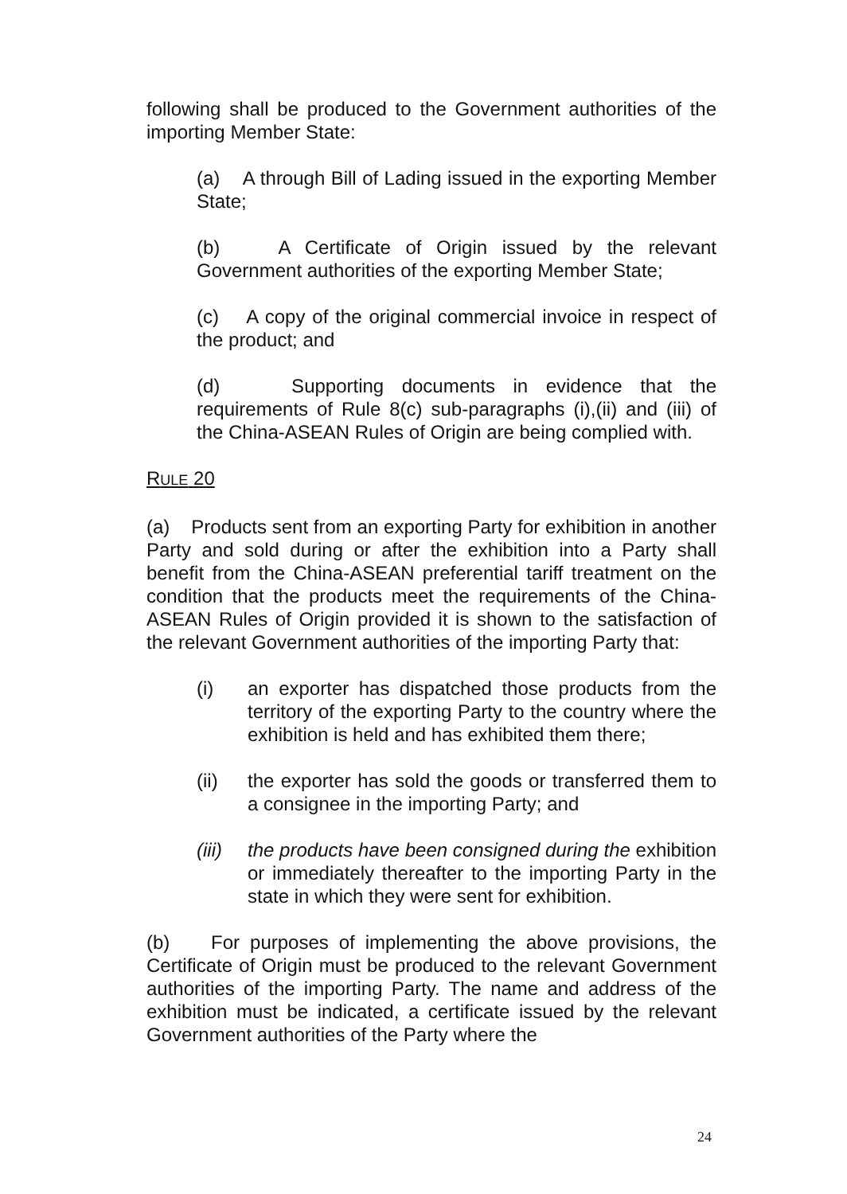following shall be produced to the Government authorities of the importing Member State:
(a) A through Bill of Lading issued in the exporting Member State;
(b) A Certificate of Origin issued by the relevant Government authorities of the exporting Member State;
(c) A copy of the original commercial invoice in respect of the product; and
(d) Supporting documents in evidence that the requirements of Rule 8(c) sub-paragraphs (i),(ii) and (iii) of the China-ASEAN Rules of Origin are being complied with.
RULE 20
(a) Products sent from an exporting Party for exhibition in another Party and sold during or after the exhibition into a Party shall benefit from the China-ASEAN preferential tariff treatment on the condition that the products meet the requirements of the China-ASEAN Rules of Origin provided it is shown to the satisfaction of the relevant Government authorities of the importing Party that:
(i) an exporter has dispatched those products from the territory of the exporting Party to the country where the exhibition is held and has exhibited them there;
(ii) the exporter has sold the goods or transferred them to a consignee in the importing Party; and
(iii) the products have been consigned during the exhibition or immediately thereafter to the importing Party in the state in which they were sent for exhibition.
(b) For purposes of implementing the above provisions, the Certificate of Origin must be produced to the relevant Government authorities of the importing Party. The name and address of the exhibition must be indicated, a certificate issued by the relevant Government authorities of the Party where the
24